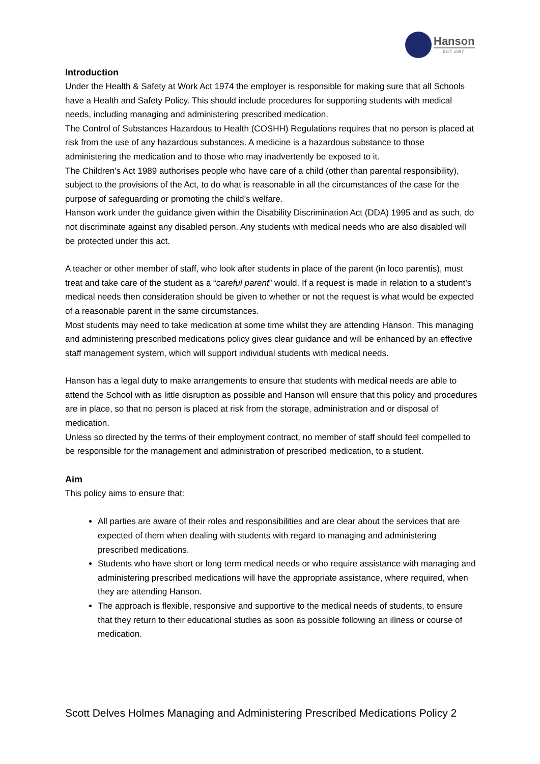Hanson
EST. 1897
Introduction
Under the Health & Safety at Work Act 1974 the employer is responsible for making sure that all Schools have a Health and Safety Policy. This should include procedures for supporting students with medical needs, including managing and administering prescribed medication.
The Control of Substances Hazardous to Health (COSHH) Regulations requires that no person is placed at risk from the use of any hazardous substances. A medicine is a hazardous substance to those administering the medication and to those who may inadvertently be exposed to it.
The Children’s Act 1989 authorises people who have care of a child (other than parental responsibility), subject to the provisions of the Act, to do what is reasonable in all the circumstances of the case for the purpose of safeguarding or promoting the child’s welfare.
Hanson work under the guidance given within the Disability Discrimination Act (DDA) 1995 and as such, do not discriminate against any disabled person. Any students with medical needs who are also disabled will be protected under this act.
A teacher or other member of staff, who look after students in place of the parent (in loco parentis), must treat and take care of the student as a “careful parent” would. If a request is made in relation to a student’s medical needs then consideration should be given to whether or not the request is what would be expected of a reasonable parent in the same circumstances.
Most students may need to take medication at some time whilst they are attending Hanson. This managing and administering prescribed medications policy gives clear guidance and will be enhanced by an effective staff management system, which will support individual students with medical needs.
Hanson has a legal duty to make arrangements to ensure that students with medical needs are able to attend the School with as little disruption as possible and Hanson will ensure that this policy and procedures are in place, so that no person is placed at risk from the storage, administration and or disposal of medication.
Unless so directed by the terms of their employment contract, no member of staff should feel compelled to be responsible for the management and administration of prescribed medication, to a student.
Aim
This policy aims to ensure that:
All parties are aware of their roles and responsibilities and are clear about the services that are expected of them when dealing with students with regard to managing and administering prescribed medications.
Students who have short or long term medical needs or who require assistance with managing and administering prescribed medications will have the appropriate assistance, where required, when they are attending Hanson.
The approach is flexible, responsive and supportive to the medical needs of students, to ensure that they return to their educational studies as soon as possible following an illness or course of medication.
Scott Delves Holmes Managing and Administering Prescribed Medications Policy 2